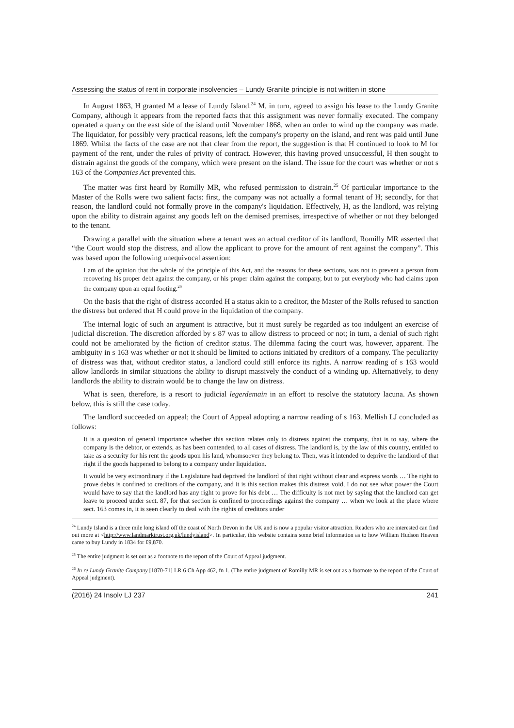Assessing the status of rent in corporate insolvencies – Lundy Granite principle is not written in stone
In August 1863, H granted M a lease of Lundy Island.<sup>24</sup> M, in turn, agreed to assign his lease to the Lundy Granite Company, although it appears from the reported facts that this assignment was never formally executed. The company operated a quarry on the east side of the island until November 1868, when an order to wind up the company was made. The liquidator, for possibly very practical reasons, left the company's property on the island, and rent was paid until June 1869. Whilst the facts of the case are not that clear from the report, the suggestion is that H continued to look to M for payment of the rent, under the rules of privity of contract. However, this having proved unsuccessful, H then sought to distrain against the goods of the company, which were present on the island. The issue for the court was whether or not s 163 of the Companies Act prevented this.
The matter was first heard by Romilly MR, who refused permission to distrain.<sup>25</sup> Of particular importance to the Master of the Rolls were two salient facts: first, the company was not actually a formal tenant of H; secondly, for that reason, the landlord could not formally prove in the company's liquidation. Effectively, H, as the landlord, was relying upon the ability to distrain against any goods left on the demised premises, irrespective of whether or not they belonged to the tenant.
Drawing a parallel with the situation where a tenant was an actual creditor of its landlord, Romilly MR asserted that “the Court would stop the distress, and allow the applicant to prove for the amount of rent against the company”. This was based upon the following unequivocal assertion:
I am of the opinion that the whole of the principle of this Act, and the reasons for these sections, was not to prevent a person from recovering his proper debt against the company, or his proper claim against the company, but to put everybody who had claims upon the company upon an equal footing.<sup>26</sup>
On the basis that the right of distress accorded H a status akin to a creditor, the Master of the Rolls refused to sanction the distress but ordered that H could prove in the liquidation of the company.
The internal logic of such an argument is attractive, but it must surely be regarded as too indulgent an exercise of judicial discretion. The discretion afforded by s 87 was to allow distress to proceed or not; in turn, a denial of such right could not be ameliorated by the fiction of creditor status. The dilemma facing the court was, however, apparent. The ambiguity in s 163 was whether or not it should be limited to actions initiated by creditors of a company. The peculiarity of distress was that, without creditor status, a landlord could still enforce its rights. A narrow reading of s 163 would allow landlords in similar situations the ability to disrupt massively the conduct of a winding up. Alternatively, to deny landlords the ability to distrain would be to change the law on distress.
What is seen, therefore, is a resort to judicial legerdemain in an effort to resolve the statutory lacuna. As shown below, this is still the case today.
The landlord succeeded on appeal; the Court of Appeal adopting a narrow reading of s 163. Mellish LJ concluded as follows:
It is a question of general importance whether this section relates only to distress against the company, that is to say, where the company is the debtor, or extends, as has been contended, to all cases of distress. The landlord is, by the law of this country, entitled to take as a security for his rent the goods upon his land, whomsoever they belong to. Then, was it intended to deprive the landlord of that right if the goods happened to belong to a company under liquidation.
It would be very extraordinary if the Legislature had deprived the landlord of that right without clear and express words … The right to prove debts is confined to creditors of the company, and it is this section makes this distress void, I do not see what power the Court would have to say that the landlord has any right to prove for his debt … The difficulty is not met by saying that the landlord can get leave to proceed under sect. 87, for that section is confined to proceedings against the company … when we look at the place where sect. 163 comes in, it is seen clearly to deal with the rights of creditors under
<sup>24</sup> Lundy Island is a three mile long island off the coast of North Devon in the UK and is now a popular visitor attraction. Readers who are interested can find out more at <http://www.landmarktrust.org.uk/lundyisland>. In particular, this website contains some brief information as to how William Hudson Heaven came to buy Lundy in 1834 for £9,870.
<sup>25</sup> The entire judgment is set out as a footnote to the report of the Court of Appeal judgment.
<sup>26</sup> In re Lundy Granite Company [1870-71] LR 6 Ch App 462, fn 1. (The entire judgment of Romilly MR is set out as a footnote to the report of the Court of Appeal judgment).
(2016) 24 Insolv LJ 237 241